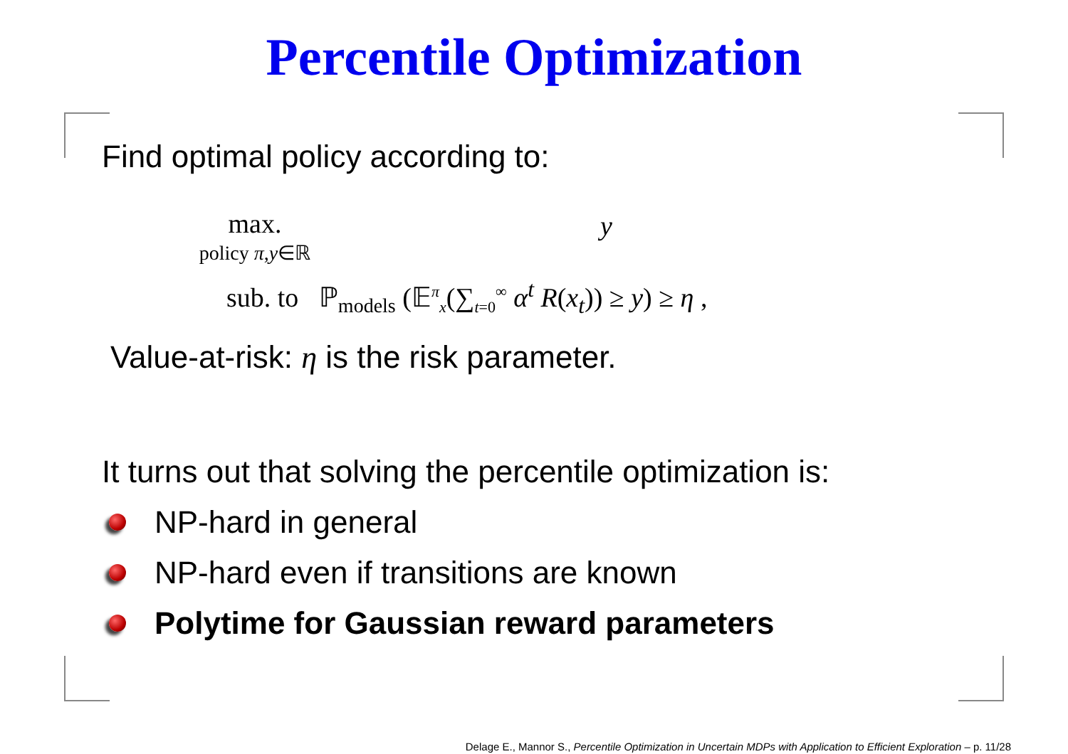Percentile Optimization
Find optimal policy according to:
max.
policy π,y∈ℝ
y
sub. to ℙ<sub>models</sub> (𝔼<sup>π</sup><sub>x</sub>(∑<sub>t=0</sub><sup>∞</sup> α<sup>t</sup> R(x<sub>t</sub>)) ≥ y) ≥ η ,
Value-at-risk: η is the risk parameter.
It turns out that solving the percentile optimization is:
NP-hard in general
NP-hard even if transitions are known
Polytime for Gaussian reward parameters
Delage E., Mannor S., Percentile Optimization in Uncertain MDPs with Application to Efficient Exploration – p. 11/28